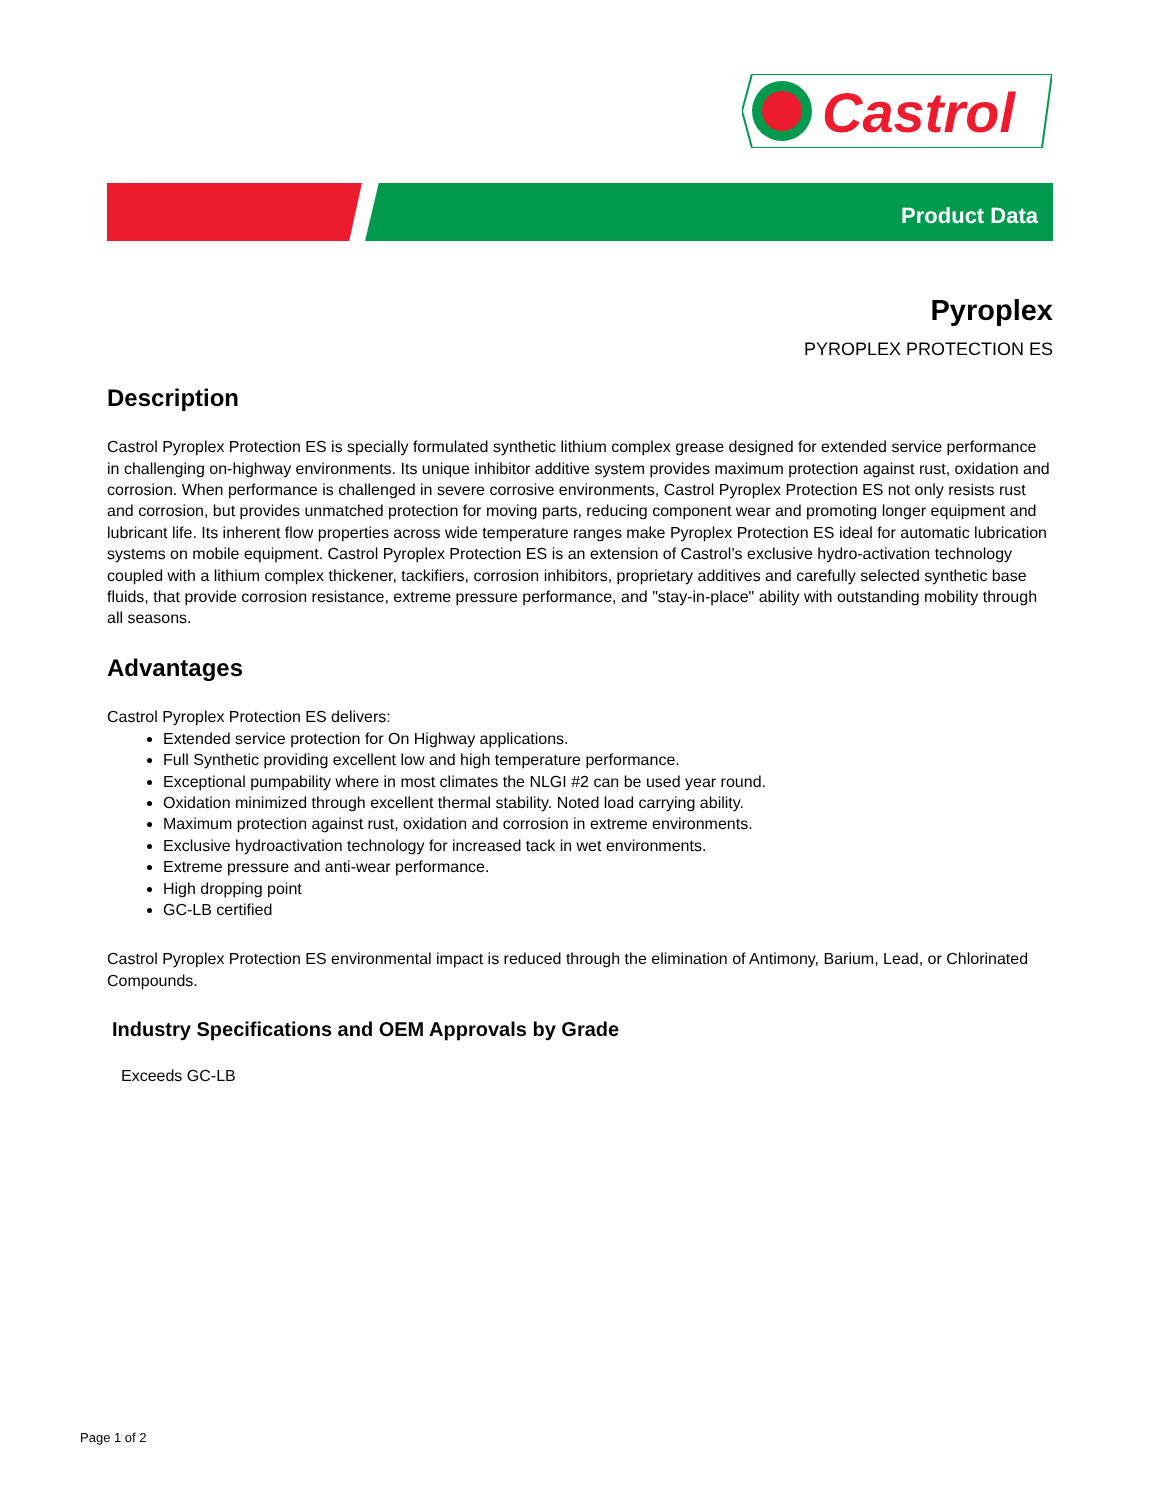Castrol
Product Data
Pyroplex
PYROPLEX PROTECTION ES
Description
Castrol Pyroplex Protection ES is specially formulated synthetic lithium complex grease designed for extended service performance in challenging on-highway environments. Its unique inhibitor additive system provides maximum protection against rust, oxidation and corrosion. When performance is challenged in severe corrosive environments, Castrol Pyroplex Protection ES not only resists rust and corrosion, but provides unmatched protection for moving parts, reducing component wear and promoting longer equipment and lubricant life. Its inherent flow properties across wide temperature ranges make Pyroplex Protection ES ideal for automatic lubrication systems on mobile equipment. Castrol Pyroplex Protection ES is an extension of Castrol’s exclusive hydro-activation technology coupled with a lithium complex thickener, tackifiers, corrosion inhibitors, proprietary additives and carefully selected synthetic base fluids, that provide corrosion resistance, extreme pressure performance, and "stay-in-place" ability with outstanding mobility through all seasons.
Advantages
Castrol Pyroplex Protection ES delivers:
Extended service protection for On Highway applications.
Full Synthetic providing excellent low and high temperature performance.
Exceptional pumpability where in most climates the NLGI #2 can be used year round.
Oxidation minimized through excellent thermal stability. Noted load carrying ability.
Maximum protection against rust, oxidation and corrosion in extreme environments.
Exclusive hydroactivation technology for increased tack in wet environments.
Extreme pressure and anti-wear performance.
High dropping point
GC-LB certified
Castrol Pyroplex Protection ES environmental impact is reduced through the elimination of Antimony, Barium, Lead, or Chlorinated Compounds.
Industry Specifications and OEM Approvals by Grade
Exceeds GC-LB
Page 1 of 2